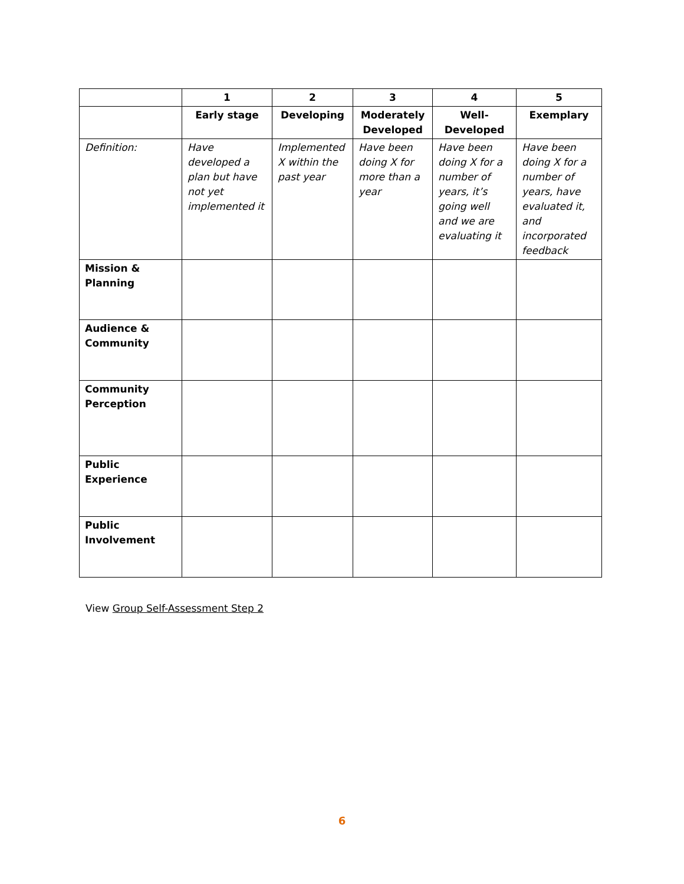| | 1 | 2 | 3 | 4 | 5 |
| --- | --- | --- | --- | --- | --- |
| | Early stage | Developing | Moderately Developed | Well-Developed | Exemplary |
| Definition: | Have developed a plan but have not yet implemented it | Implemented X within the past year | Have been doing X for more than a year | Have been doing X for a number of years, it’s going well and we are evaluating it | Have been doing X for a number of years, have evaluated it, and incorporated feedback |
| Mission & Planning | | | | | |
| Audience & Community | | | | | |
| Community Perception | | | | | |
| Public Experience | | | | | |
| Public Involvement | | | | | |
View Group Self-Assessment Step 2
6